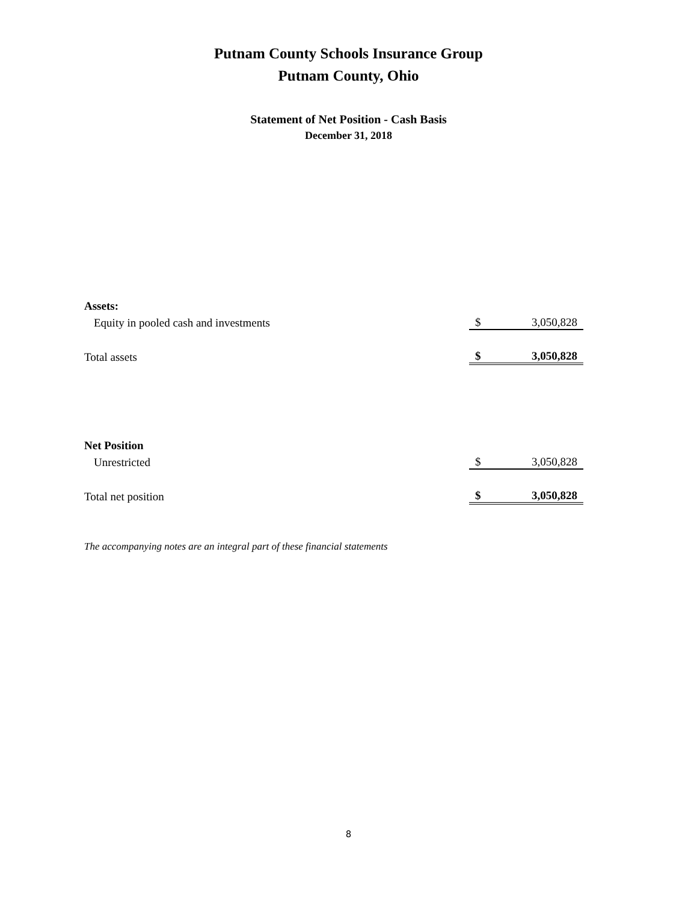Putnam County Schools Insurance Group
Putnam County, Ohio
Statement of Net Position - Cash Basis
December 31, 2018
| Assets: | | |
| Equity in pooled cash and investments | $ | 3,050,828 |
| Total assets | $ | 3,050,828 |
| Net Position | | |
| Unrestricted | $ | 3,050,828 |
| Total net position | $ | 3,050,828 |
The accompanying notes are an integral part of these financial statements
8